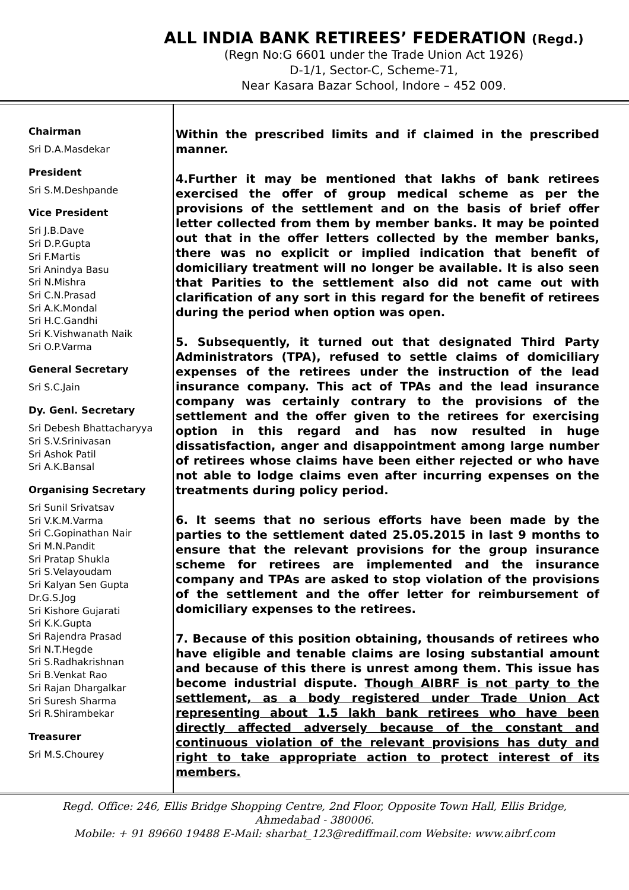ALL INDIA BANK RETIREES’ FEDERATION (Regd.)
(Regn No:G 6601 under the Trade Union Act 1926)
D-1/1, Sector-C, Scheme-71,
Near Kasara Bazar School, Indore – 452 009.
Chairman
Sri D.A.Masdekar
President
Sri S.M.Deshpande
Vice President
Sri J.B.Dave
Sri D.P.Gupta
Sri F.Martis
Sri Anindya Basu
Sri N.Mishra
Sri C.N.Prasad
Sri A.K.Mondal
Sri H.C.Gandhi
Sri K.Vishwanath Naik
Sri O.P.Varma
General Secretary
Sri S.C.Jain
Dy. Genl. Secretary
Sri Debesh Bhattacharyya
Sri S.V.Srinivasan
Sri Ashok Patil
Sri A.K.Bansal
Organising Secretary
Sri Sunil Srivatsav
Sri V.K.M.Varma
Sri C.Gopinathan Nair
Sri M.N.Pandit
Sri Pratap Shukla
Sri S.Velayoudam
Sri Kalyan Sen Gupta
Dr.G.S.Jog
Sri Kishore Gujarati
Sri K.K.Gupta
Sri Rajendra Prasad
Sri N.T.Hegde
Sri S.Radhakrishnan
Sri B.Venkat Rao
Sri Rajan Dhargalkar
Sri Suresh Sharma
Sri R.Shirambekar
Treasurer
Sri M.S.Chourey
Within the prescribed limits and if claimed in the prescribed manner.
4.Further it may be mentioned that lakhs of bank retirees exercised the offer of group medical scheme as per the provisions of the settlement and on the basis of brief offer letter collected from them by member banks. It may be pointed out that in the offer letters collected by the member banks, there was no explicit or implied indication that benefit of domiciliary treatment will no longer be available. It is also seen that Parities to the settlement also did not came out with clarification of any sort in this regard for the benefit of retirees during the period when option was open.
5. Subsequently, it turned out that designated Third Party Administrators (TPA), refused to settle claims of domiciliary expenses of the retirees under the instruction of the lead insurance company. This act of TPAs and the lead insurance company was certainly contrary to the provisions of the settlement and the offer given to the retirees for exercising option in this regard and has now resulted in huge dissatisfaction, anger and disappointment among large number of retirees whose claims have been either rejected or who have not able to lodge claims even after incurring expenses on the treatments during policy period.
6. It seems that no serious efforts have been made by the parties to the settlement dated 25.05.2015 in last 9 months to ensure that the relevant provisions for the group insurance scheme for retirees are implemented and the insurance company and TPAs are asked to stop violation of the provisions of the settlement and the offer letter for reimbursement of domiciliary expenses to the retirees.
7. Because of this position obtaining, thousands of retirees who have eligible and tenable claims are losing substantial amount and because of this there is unrest among them. This issue has become industrial dispute. Though AIBRF is not party to the settlement, as a body registered under Trade Union Act representing about 1.5 lakh bank retirees who have been directly affected adversely because of the constant and continuous violation of the relevant provisions has duty and right to take appropriate action to protect interest of its members.
Regd. Office: 246, Ellis Bridge Shopping Centre, 2nd Floor, Opposite Town Hall, Ellis Bridge,
Ahmedabad - 380006.
Mobile: + 91 89660 19488 E-Mail: sharbat_123@rediffmail.com Website: www.aibrf.com